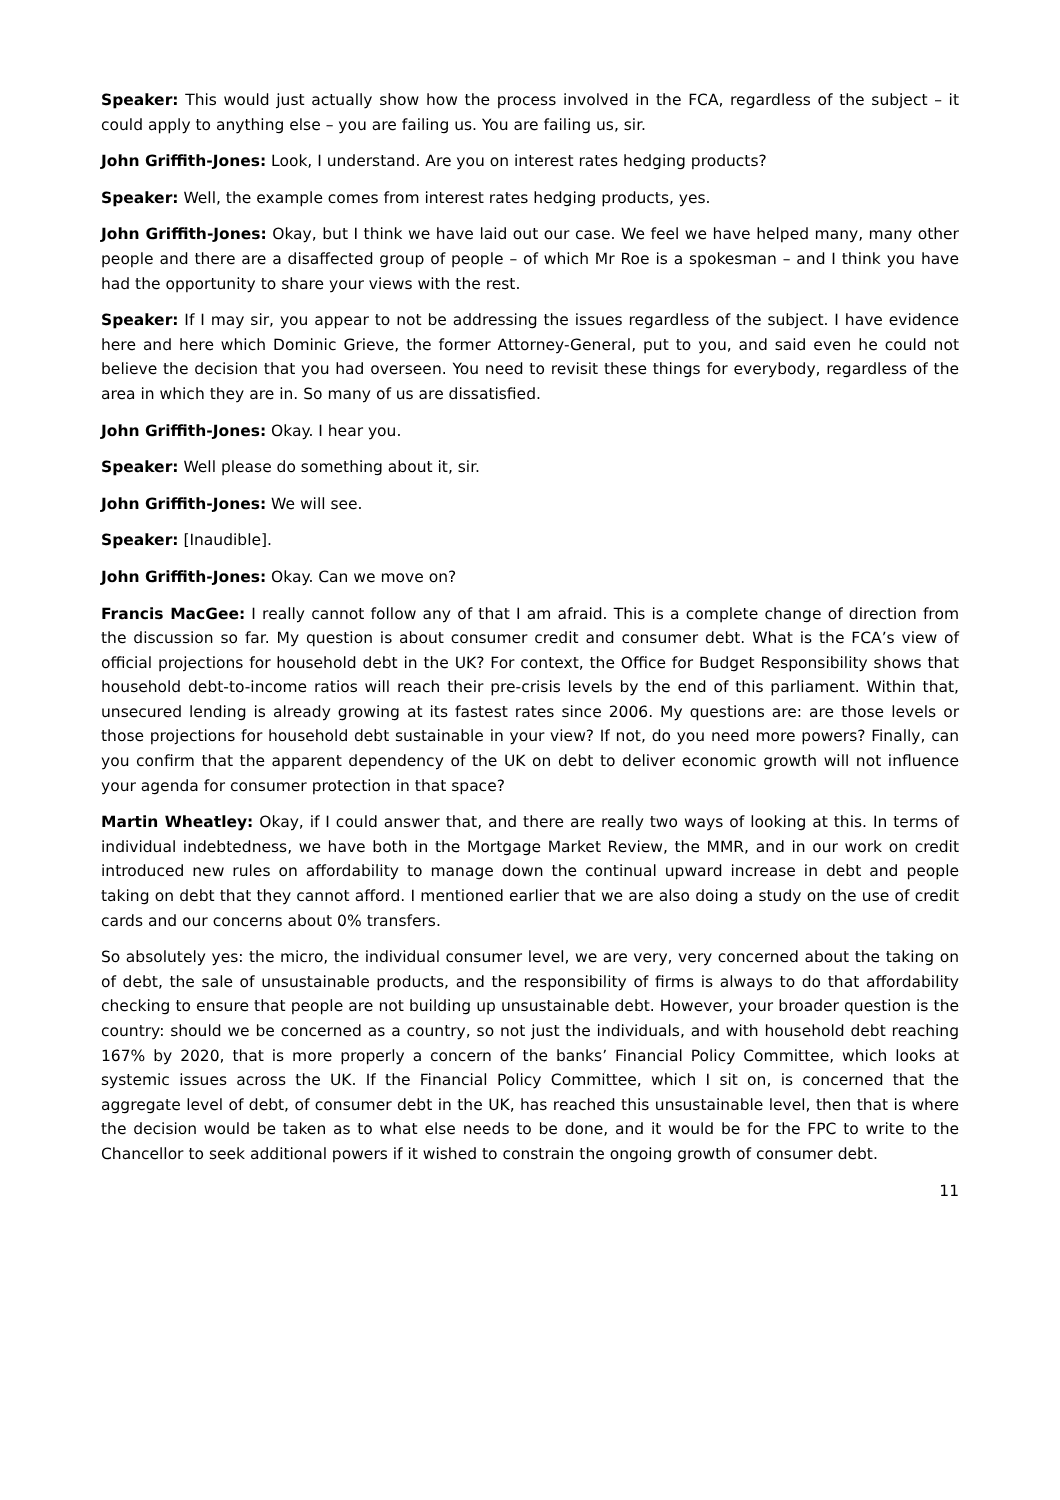Speaker: This would just actually show how the process involved in the FCA, regardless of the subject – it could apply to anything else – you are failing us. You are failing us, sir.
John Griffith-Jones: Look, I understand. Are you on interest rates hedging products?
Speaker: Well, the example comes from interest rates hedging products, yes.
John Griffith-Jones: Okay, but I think we have laid out our case. We feel we have helped many, many other people and there are a disaffected group of people – of which Mr Roe is a spokesman – and I think you have had the opportunity to share your views with the rest.
Speaker: If I may sir, you appear to not be addressing the issues regardless of the subject. I have evidence here and here which Dominic Grieve, the former Attorney-General, put to you, and said even he could not believe the decision that you had overseen. You need to revisit these things for everybody, regardless of the area in which they are in. So many of us are dissatisfied.
John Griffith-Jones: Okay. I hear you.
Speaker: Well please do something about it, sir.
John Griffith-Jones: We will see.
Speaker: [Inaudible].
John Griffith-Jones: Okay. Can we move on?
Francis MacGee: I really cannot follow any of that I am afraid. This is a complete change of direction from the discussion so far. My question is about consumer credit and consumer debt. What is the FCA’s view of official projections for household debt in the UK? For context, the Office for Budget Responsibility shows that household debt-to-income ratios will reach their pre-crisis levels by the end of this parliament. Within that, unsecured lending is already growing at its fastest rates since 2006. My questions are: are those levels or those projections for household debt sustainable in your view? If not, do you need more powers? Finally, can you confirm that the apparent dependency of the UK on debt to deliver economic growth will not influence your agenda for consumer protection in that space?
Martin Wheatley: Okay, if I could answer that, and there are really two ways of looking at this. In terms of individual indebtedness, we have both in the Mortgage Market Review, the MMR, and in our work on credit introduced new rules on affordability to manage down the continual upward increase in debt and people taking on debt that they cannot afford. I mentioned earlier that we are also doing a study on the use of credit cards and our concerns about 0% transfers.
So absolutely yes: the micro, the individual consumer level, we are very, very concerned about the taking on of debt, the sale of unsustainable products, and the responsibility of firms is always to do that affordability checking to ensure that people are not building up unsustainable debt. However, your broader question is the country: should we be concerned as a country, so not just the individuals, and with household debt reaching 167% by 2020, that is more properly a concern of the banks’ Financial Policy Committee, which looks at systemic issues across the UK. If the Financial Policy Committee, which I sit on, is concerned that the aggregate level of debt, of consumer debt in the UK, has reached this unsustainable level, then that is where the decision would be taken as to what else needs to be done, and it would be for the FPC to write to the Chancellor to seek additional powers if it wished to constrain the ongoing growth of consumer debt.
11